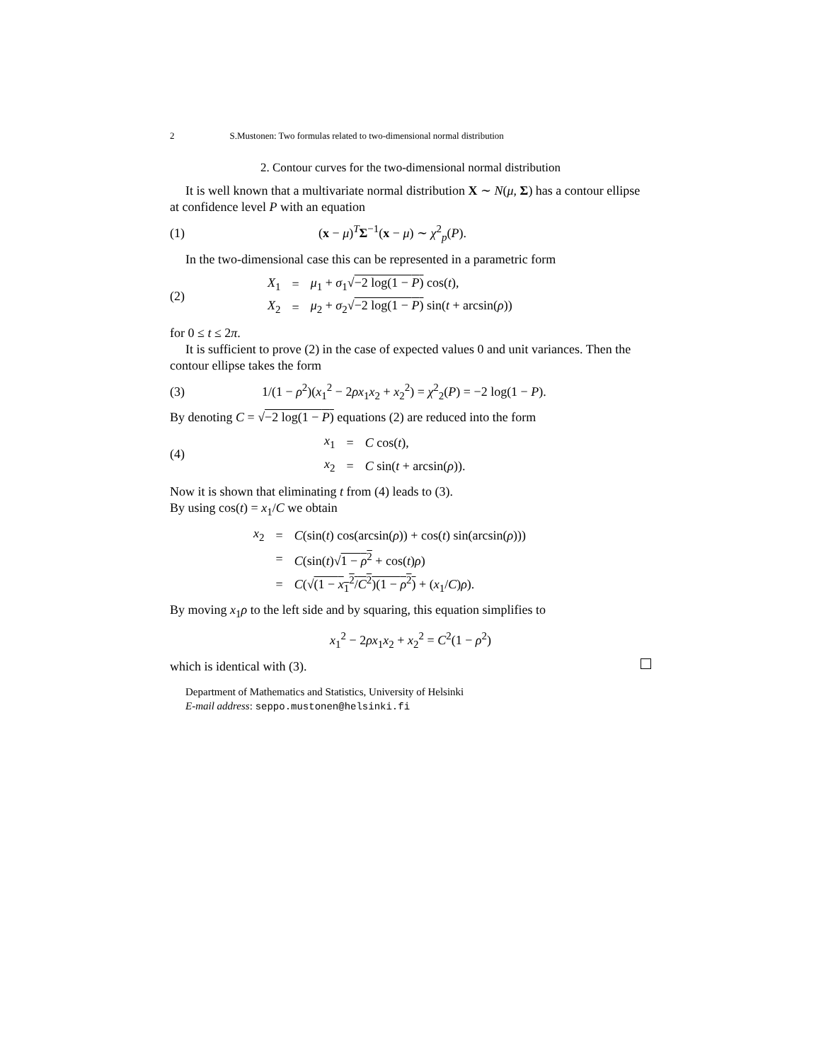2 S.Mustonen: Two formulas related to two-dimensional normal distribution
2. Contour curves for the two-dimensional normal distribution
It is well known that a multivariate normal distribution X ∼ N(μ, Σ) has a contour ellipse at confidence level P with an equation
(1) (x − μ)<sup>T</sup>Σ<sup>−1</sup>(x − μ) ∼ χ<sup>2</sup><sub>p</sub>(P).
In the two-dimensional case this can be represented in a parametric form
(2)
| X<sub>1</sub> | = | μ<sub>1</sub> + σ<sub>1</sub>√ −2 log(1 − P ) cos( t ), |
| X<sub>2</sub> | = | μ<sub>2</sub> + σ<sub>2</sub>√ −2 log(1 − P ) sin( t + arcsin( ρ )) |
for 0 ≤ t ≤ 2π.
It is sufficient to prove (2) in the case of expected values 0 and unit variances. Then the contour ellipse takes the form
(3) 1/(1 − ρ<sup>2</sup>)(x<sub>1</sub><sup>2</sup> − 2ρx<sub>1</sub>x<sub>2</sub> + x<sub>2</sub><sup>2</sup>) = χ<sup>2</sup><sub>2</sub>(P) = −2 log(1 − P).
By denoting C = √−2 log(1 − P) equations (2) are reduced into the form
(4)
| x<sub>1</sub> | = | C cos( t ), |
| x<sub>2</sub> | = | C sin( t + arcsin( ρ )). |
Now it is shown that eliminating t from (4) leads to (3).
By using cos(t) = x<sub>1</sub>/C we obtain
| x<sub>2</sub> | = | C (sin( t ) cos(arcsin( ρ )) + cos( t ) sin(arcsin( ρ ))) |
| | = | C (sin( t )√ 1 − ρ<sup>2</sup> + cos( t ) ρ ) |
| | = | C (√ (1 − x<sub>1</sub><sup>2</sup>/ C<sup>2</sup>)(1 − ρ<sup>2</sup>) + ( x<sub>1</sub>/ C ) ρ ). |
By moving x<sub>1</sub>ρ to the left side and by squaring, this equation simplifies to
x<sub>1</sub><sup>2</sup> − 2ρx<sub>1</sub>x<sub>2</sub> + x<sub>2</sub><sup>2</sup> = C<sup>2</sup>(1 − ρ<sup>2</sup>)
which is identical with (3).
Department of Mathematics and Statistics, University of Helsinki
E-mail address: seppo.mustonen@helsinki.fi